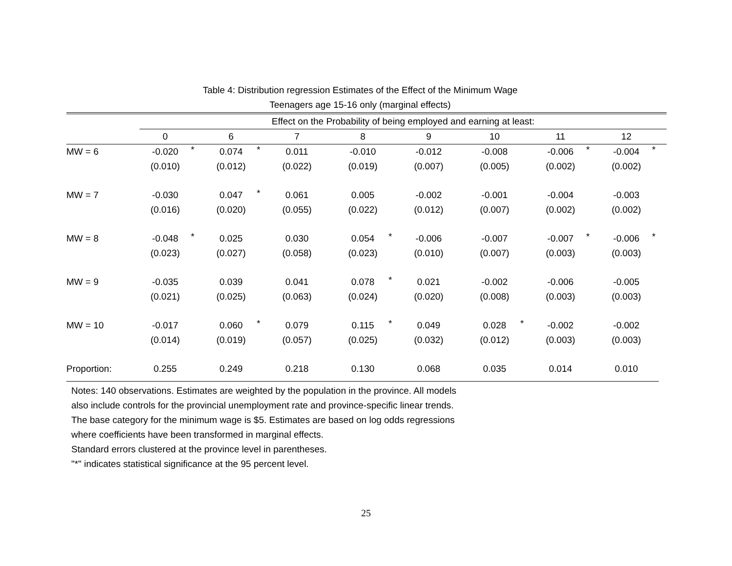Table 4: Distribution regression Estimates of the Effect of the Minimum Wage
Teenagers age 15-16 only (marginal effects)
| | Effect on the Probability of being employed and earning at least: | | | | | | | | | | | | | | | |
| | 0 | | 6 | | 7 | | 8 | | 9 | | 10 | | 11 | | 12 | |
| MW = 6 | -0.020 | * | 0.074 | * | 0.011 | | -0.010 | | -0.012 | | -0.008 | | -0.006 | * | -0.004 | * |
| | (0.010) | | (0.012) | | (0.022) | | (0.019) | | (0.007) | | (0.005) | | (0.002) | | (0.002) | |
| MW = 7 | -0.030 | | 0.047 | * | 0.061 | | 0.005 | | -0.002 | | -0.001 | | -0.004 | | -0.003 | |
| | (0.016) | | (0.020) | | (0.055) | | (0.022) | | (0.012) | | (0.007) | | (0.002) | | (0.002) | |
| MW = 8 | -0.048 | * | 0.025 | | 0.030 | | 0.054 | * | -0.006 | | -0.007 | | -0.007 | * | -0.006 | * |
| | (0.023) | | (0.027) | | (0.058) | | (0.023) | | (0.010) | | (0.007) | | (0.003) | | (0.003) | |
| MW = 9 | -0.035 | | 0.039 | | 0.041 | | 0.078 | * | 0.021 | | -0.002 | | -0.006 | | -0.005 | |
| | (0.021) | | (0.025) | | (0.063) | | (0.024) | | (0.020) | | (0.008) | | (0.003) | | (0.003) | |
| MW = 10 | -0.017 | | 0.060 | * | 0.079 | | 0.115 | * | 0.049 | | 0.028 | * | -0.002 | | -0.002 | |
| | (0.014) | | (0.019) | | (0.057) | | (0.025) | | (0.032) | | (0.012) | | (0.003) | | (0.003) | |
| Proportion: | 0.255 | | 0.249 | | 0.218 | | 0.130 | | 0.068 | | 0.035 | | 0.014 | | 0.010 | |
Notes: 140 observations. Estimates are weighted by the population in the province. All models
also include controls for the provincial unemployment rate and province-specific linear trends.
The base category for the minimum wage is $5. Estimates are based on log odds regressions
where coefficients have been transformed in marginal effects.
Standard errors clustered at the province level in parentheses.
"*" indicates statistical significance at the 95 percent level.
25